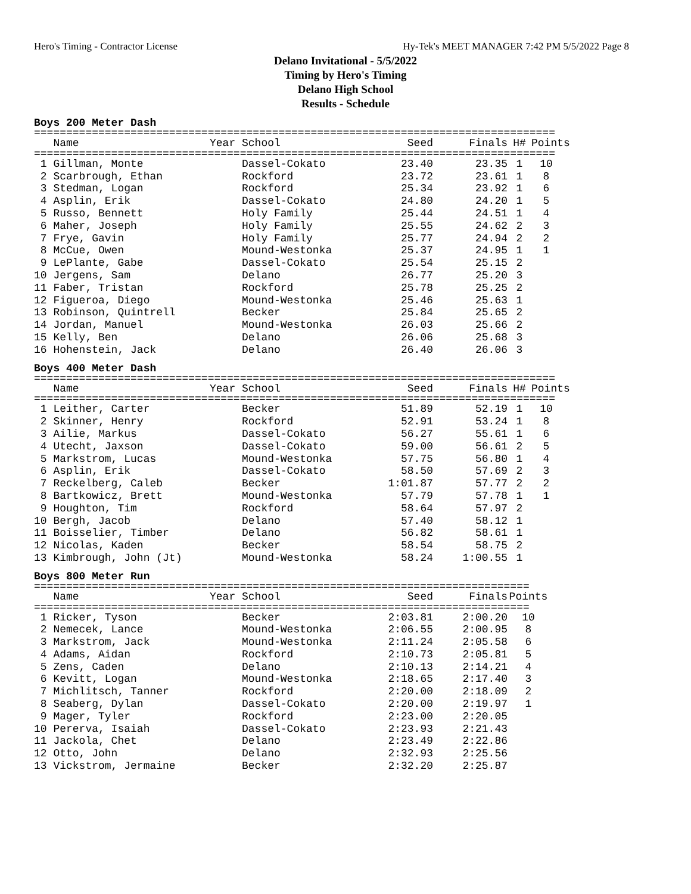Hero's Timing - Contractor License Hy-Tek's MEET MANAGER 7:42 PM 5/5/2022 Page 8
Delano Invitational - 5/5/2022
Timing by Hero's Timing
Delano High School
Results - Schedule
Boys 200 Meter Dash
=================================================================================
| Name | Year School | Seed | Finals | H# | Points |
| --- | --- | --- | --- | --- | --- |
=================================================================================
| 1 Gillman, Monte | Dassel-Cokato | 23.40 | 23.35 | 1 | 10 |
| 2 Scarbrough, Ethan | Rockford | 23.72 | 23.61 | 1 | 8 |
| 3 Stedman, Logan | Rockford | 25.34 | 23.92 | 1 | 6 |
| 4 Asplin, Erik | Dassel-Cokato | 24.80 | 24.20 | 1 | 5 |
| 5 Russo, Bennett | Holy Family | 25.44 | 24.51 | 1 | 4 |
| 6 Maher, Joseph | Holy Family | 25.55 | 24.62 | 2 | 3 |
| 7 Frye, Gavin | Holy Family | 25.77 | 24.94 | 2 | 2 |
| 8 McCue, Owen | Mound-Westonka | 25.37 | 24.95 | 1 | 1 |
| 9 LePlante, Gabe | Dassel-Cokato | 25.54 | 25.15 | 2 | |
| 10 Jergens, Sam | Delano | 26.77 | 25.20 | 3 | |
| 11 Faber, Tristan | Rockford | 25.78 | 25.25 | 2 | |
| 12 Figueroa, Diego | Mound-Westonka | 25.46 | 25.63 | 1 | |
| 13 Robinson, Quintrell | Becker | 25.84 | 25.65 | 2 | |
| 14 Jordan, Manuel | Mound-Westonka | 26.03 | 25.66 | 2 | |
| 15 Kelly, Ben | Delano | 26.06 | 25.68 | 3 | |
| 16 Hohenstein, Jack | Delano | 26.40 | 26.06 | 3 | |
Boys 400 Meter Dash
=================================================================================
| Name | Year School | Seed | Finals | H# | Points |
| --- | --- | --- | --- | --- | --- |
=================================================================================
| 1 Leither, Carter | Becker | 51.89 | 52.19 | 1 | 10 |
| 2 Skinner, Henry | Rockford | 52.91 | 53.24 | 1 | 8 |
| 3 Ailie, Markus | Dassel-Cokato | 56.27 | 55.61 | 1 | 6 |
| 4 Utecht, Jaxson | Dassel-Cokato | 59.00 | 56.61 | 2 | 5 |
| 5 Markstrom, Lucas | Mound-Westonka | 57.75 | 56.80 | 1 | 4 |
| 6 Asplin, Erik | Dassel-Cokato | 58.50 | 57.69 | 2 | 3 |
| 7 Reckelberg, Caleb | Becker | 1:01.87 | 57.77 | 2 | 2 |
| 8 Bartkowicz, Brett | Mound-Westonka | 57.79 | 57.78 | 1 | 1 |
| 9 Houghton, Tim | Rockford | 58.64 | 57.97 | 2 | |
| 10 Bergh, Jacob | Delano | 57.40 | 58.12 | 1 | |
| 11 Boisselier, Timber | Delano | 56.82 | 58.61 | 1 | |
| 12 Nicolas, Kaden | Becker | 58.54 | 58.75 | 2 | |
| 13 Kimbrough, John (Jt) | Mound-Westonka | 58.24 | 1:00.55 | 1 | |
Boys 800 Meter Run
=============================================================================
| Name | Year School | Seed | Finals | Points |
| --- | --- | --- | --- | --- |
=============================================================================
| 1 Ricker, Tyson | Becker | 2:03.81 | 2:00.20 | 10 |
| 2 Nemecek, Lance | Mound-Westonka | 2:06.55 | 2:00.95 | 8 |
| 3 Markstrom, Jack | Mound-Westonka | 2:11.24 | 2:05.58 | 6 |
| 4 Adams, Aidan | Rockford | 2:10.73 | 2:05.81 | 5 |
| 5 Zens, Caden | Delano | 2:10.13 | 2:14.21 | 4 |
| 6 Kevitt, Logan | Mound-Westonka | 2:18.65 | 2:17.40 | 3 |
| 7 Michlitsch, Tanner | Rockford | 2:20.00 | 2:18.09 | 2 |
| 8 Seaberg, Dylan | Dassel-Cokato | 2:20.00 | 2:19.97 | 1 |
| 9 Mager, Tyler | Rockford | 2:23.00 | 2:20.05 | |
| 10 Pererva, Isaiah | Dassel-Cokato | 2:23.93 | 2:21.43 | |
| 11 Jackola, Chet | Delano | 2:23.49 | 2:22.86 | |
| 12 Otto, John | Delano | 2:32.93 | 2:25.56 | |
| 13 Vickstrom, Jermaine | Becker | 2:32.20 | 2:25.87 | |